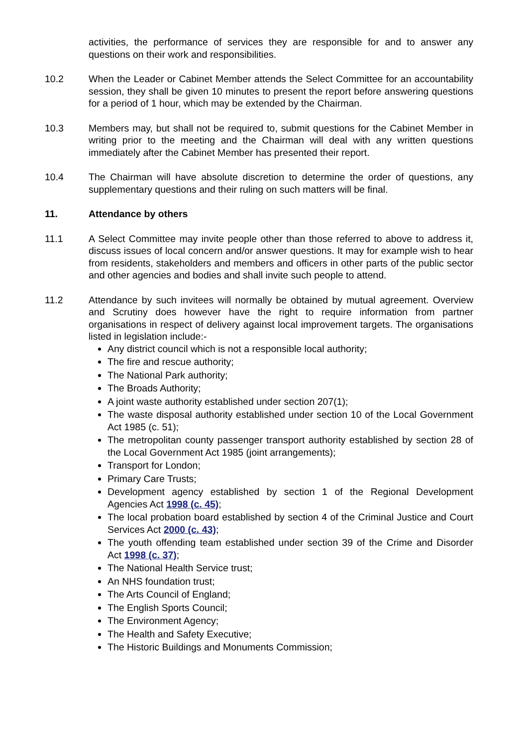activities, the performance of services they are responsible for and to answer any questions on their work and responsibilities.
10.2 When the Leader or Cabinet Member attends the Select Committee for an accountability session, they shall be given 10 minutes to present the report before answering questions for a period of 1 hour, which may be extended by the Chairman.
10.3 Members may, but shall not be required to, submit questions for the Cabinet Member in writing prior to the meeting and the Chairman will deal with any written questions immediately after the Cabinet Member has presented their report.
10.4 The Chairman will have absolute discretion to determine the order of questions, any supplementary questions and their ruling on such matters will be final.
11. Attendance by others
11.1 A Select Committee may invite people other than those referred to above to address it, discuss issues of local concern and/or answer questions. It may for example wish to hear from residents, stakeholders and members and officers in other parts of the public sector and other agencies and bodies and shall invite such people to attend.
11.2 Attendance by such invitees will normally be obtained by mutual agreement. Overview and Scrutiny does however have the right to require information from partner organisations in respect of delivery against local improvement targets. The organisations listed in legislation include:-
Any district council which is not a responsible local authority;
The fire and rescue authority;
The National Park authority;
The Broads Authority;
A joint waste authority established under section 207(1);
The waste disposal authority established under section 10 of the Local Government Act 1985 (c. 51);
The metropolitan county passenger transport authority established by section 28 of the Local Government Act 1985 (joint arrangements);
Transport for London;
Primary Care Trusts;
Development agency established by section 1 of the Regional Development Agencies Act 1998 (c. 45);
The local probation board established by section 4 of the Criminal Justice and Court Services Act 2000 (c. 43);
The youth offending team established under section 39 of the Crime and Disorder Act 1998 (c. 37);
The National Health Service trust;
An NHS foundation trust;
The Arts Council of England;
The English Sports Council;
The Environment Agency;
The Health and Safety Executive;
The Historic Buildings and Monuments Commission;